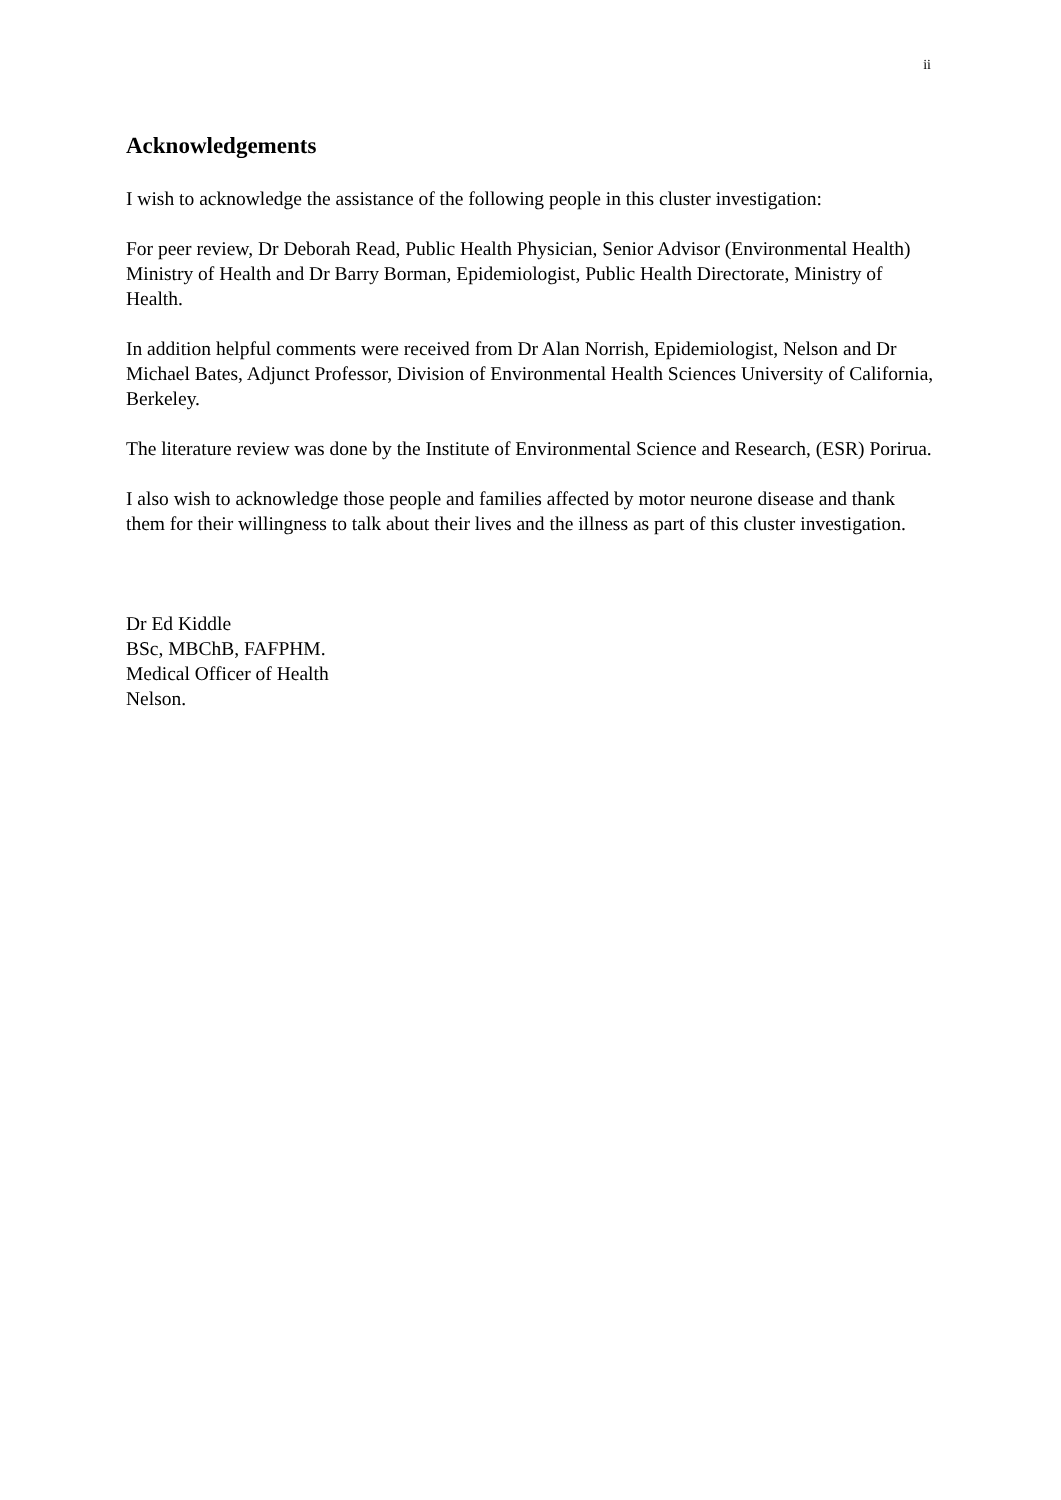ii
Acknowledgements
I wish to acknowledge the assistance of the following people in this cluster investigation:
For peer review, Dr Deborah Read, Public Health Physician, Senior Advisor (Environmental Health) Ministry of Health and Dr Barry Borman, Epidemiologist, Public Health Directorate, Ministry of Health.
In addition helpful comments were received from Dr Alan Norrish, Epidemiologist, Nelson and Dr Michael Bates, Adjunct Professor, Division of Environmental Health Sciences University of California, Berkeley.
The literature review was done by the Institute of Environmental Science and Research, (ESR) Porirua.
I also wish to acknowledge those people and families affected by motor neurone disease and thank them for their willingness to talk about their lives and the illness as part of this cluster investigation.
Dr Ed Kiddle
BSc, MBChB, FAFPHM.
Medical Officer of Health
Nelson.